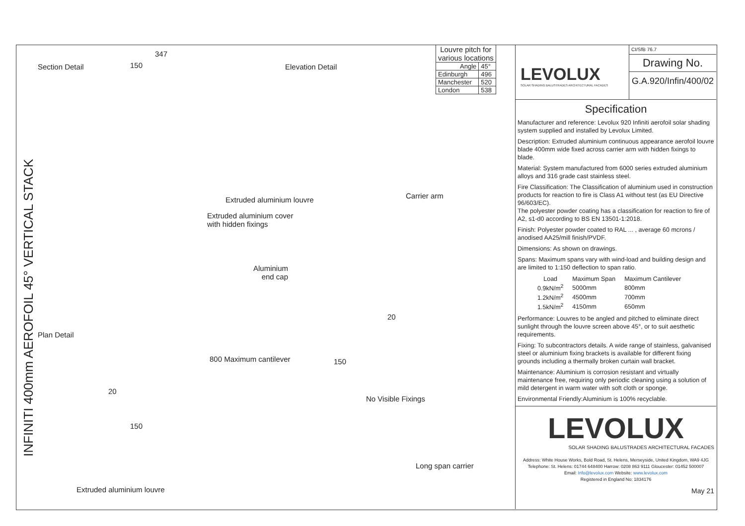INFINITI 400mm AEROFOIL 45° VERTICAL STACK
Section Detail
347
150 Elevation Detail
Extruded aluminium louvre Carrier arm
Extruded aluminium cover
with hidden fixings
Aluminium
end cap
20
Plan Detail
20
150
800 Maximum cantilever 150
No Visible Fixings
Long span carrier
Extruded aluminium louvre
| Louvre pitch for various locations | |
| Angle | 45° |
| Edinburgh | 496 |
| Manchester | 520 |
| London | 538 |
LEVOLUX
SOLAR SHADING BALUSTRADES ARCHITECTURAL FACADES
CI/SfB 76.7
Drawing No.
G.A.920/Infin/400/02
Specification
Manufacturer and reference: Levolux 920 Infiniti aerofoil solar shading system supplied and installed by Levolux Limited.
Description: Extruded aluminium continuous appearance aerofoil louvre blade 400mm wide fixed across carrier arm with hidden fixings to blade.
Material: System manufactured from 6000 series extruded aluminium alloys and 316 grade cast stainless steel.
Fire Classification: The Classification of aluminium used in construction products for reaction to fire is Class A1 without test (as EU Directive 96/603/EC).
The polyester powder coating has a classification for reaction to fire of A2, s1-d0 according to BS EN 13501-1:2018.
Finish: Polyester powder coated to RAL ... , average 60 mcrons / anodised AA25/mill finish/PVDF.
Dimensions: As shown on drawings.
Spans: Maximum spans vary with wind-load and building design and are limited to 1:150 deflection to span ratio.
| Load | Maximum Span | Maximum Cantilever |
| --- | --- | --- |
| 0.9kN/m<sup>2</sup> | 5000mm | 800mm |
| 1.2kN/m<sup>2</sup> | 4500mm | 700mm |
| 1.5kN/m<sup>2</sup> | 4150mm | 650mm |
Performance: Louvres to be angled and pitched to eliminate direct sunlight through the louvre screen above 45°, or to suit aesthetic requirements.
Fixing: To subcontractors details. A wide range of stainless, galvanised steel or aluminium fixing brackets is available for different fixing grounds including a thermally broken curtain wall bracket.
Maintenance: Aluminium is corrosion resistant and virtually maintenance free, requiring only periodic cleaning using a solution of mild detergent in warm water with soft cloth or sponge.
Environmental Friendly:Aluminium is 100% recyclable.
LEVOLUX
SOLAR SHADING BALUSTRADES ARCHITECTURAL FACADES
Address: White House Works, Bold Road, St. Helens, Merseyside, United Kingdom, WA9 4JG
Telephone: St. Helens: 01744 648400 Harrow: 0208 863 9111 Gloucester: 01452 500007
Email: Info@levolux.com Website: www.levolux.com
Registered in England No: 1834176
May 21